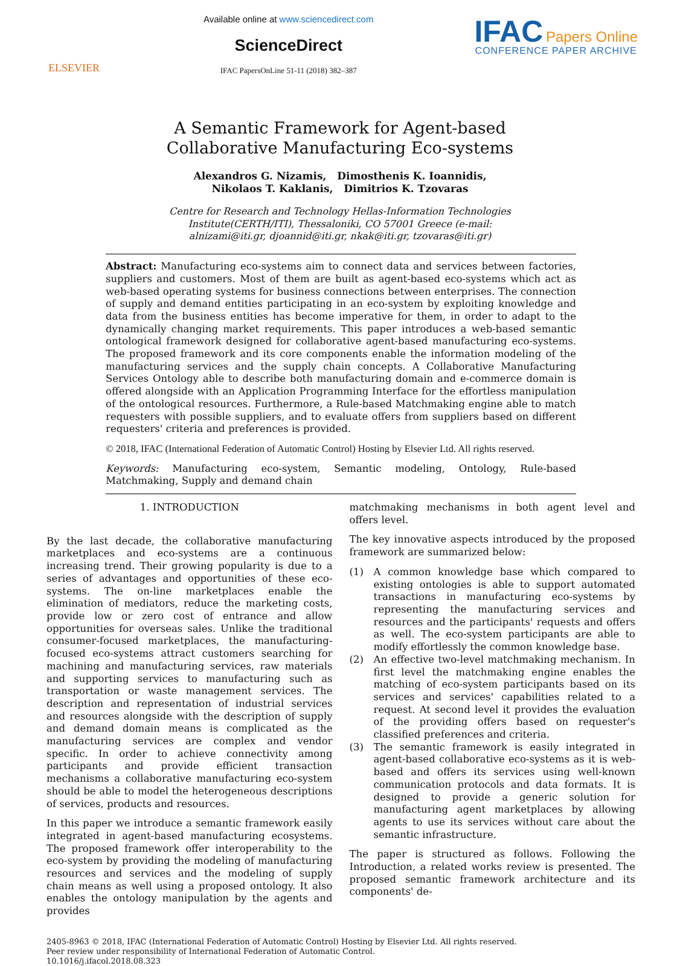ELSEVIER
Available online at www.sciencedirect.com
ScienceDirect
IFAC PapersOnLine 51-11 (2018) 382–387
IFAC Papers Online
CONFERENCE PAPER ARCHIVE
A Semantic Framework for Agent-based
Collaborative Manufacturing Eco-systems
Alexandros G. Nizamis, Dimosthenis K. Ioannidis,
Nikolaos T. Kaklanis, Dimitrios K. Tzovaras
Centre for Research and Technology Hellas-Information Technologies
Institute(CERTH/ITI), Thessaloniki, CO 57001 Greece (e-mail:
alnizami@iti.gr, djoannid@iti.gr, nkak@iti.gr, tzovaras@iti.gr)
Abstract: Manufacturing eco-systems aim to connect data and services between factories, suppliers and customers. Most of them are built as agent-based eco-systems which act as web-based operating systems for business connections between enterprises. The connection of supply and demand entities participating in an eco-system by exploiting knowledge and data from the business entities has become imperative for them, in order to adapt to the dynamically changing market requirements. This paper introduces a web-based semantic ontological framework designed for collaborative agent-based manufacturing eco-systems. The proposed framework and its core components enable the information modeling of the manufacturing services and the supply chain concepts. A Collaborative Manufacturing Services Ontology able to describe both manufacturing domain and e-commerce domain is offered alongside with an Application Programming Interface for the effortless manipulation of the ontological resources. Furthermore, a Rule-based Matchmaking engine able to match requesters with possible suppliers, and to evaluate offers from suppliers based on different requesters' criteria and preferences is provided.
© 2018, IFAC (International Federation of Automatic Control) Hosting by Elsevier Ltd. All rights reserved.
Keywords: Manufacturing eco-system, Semantic modeling, Ontology, Rule-based Matchmaking, Supply and demand chain
1. INTRODUCTION
By the last decade, the collaborative manufacturing marketplaces and eco-systems are a continuous increasing trend. Their growing popularity is due to a series of advantages and opportunities of these eco-systems. The on-line marketplaces enable the elimination of mediators, reduce the marketing costs, provide low or zero cost of entrance and allow opportunities for overseas sales. Unlike the traditional consumer-focused marketplaces, the manufacturing-focused eco-systems attract customers searching for machining and manufacturing services, raw materials and supporting services to manufacturing such as transportation or waste management services. The description and representation of industrial services and resources alongside with the description of supply and demand domain means is complicated as the manufacturing services are complex and vendor specific. In order to achieve connectivity among participants and provide efficient transaction mechanisms a collaborative manufacturing eco-system should be able to model the heterogeneous descriptions of services, products and resources.
In this paper we introduce a semantic framework easily integrated in agent-based manufacturing ecosystems. The proposed framework offer interoperability to the eco-system by providing the modeling of manufacturing resources and services and the modeling of supply chain means as well using a proposed ontology. It also enables the ontology manipulation by the agents and provides
matchmaking mechanisms in both agent level and offers level.
The key innovative aspects introduced by the proposed framework are summarized below:
(1) A common knowledge base which compared to existing ontologies is able to support automated transactions in manufacturing eco-systems by representing the manufacturing services and resources and the participants' requests and offers as well. The eco-system participants are able to modify effortlessly the common knowledge base.
(2) An effective two-level matchmaking mechanism. In first level the matchmaking engine enables the matching of eco-system participants based on its services and services' capabilities related to a request. At second level it provides the evaluation of the providing offers based on requester's classified preferences and criteria.
(3) The semantic framework is easily integrated in agent-based collaborative eco-systems as it is web-based and offers its services using well-known communication protocols and data formats. It is designed to provide a generic solution for manufacturing agent marketplaces by allowing agents to use its services without care about the semantic infrastructure.
The paper is structured as follows. Following the Introduction, a related works review is presented. The proposed semantic framework architecture and its components' de-
2405-8963 © 2018, IFAC (International Federation of Automatic Control) Hosting by Elsevier Ltd. All rights reserved.
Peer review under responsibility of International Federation of Automatic Control.
10.1016/j.ifacol.2018.08.323